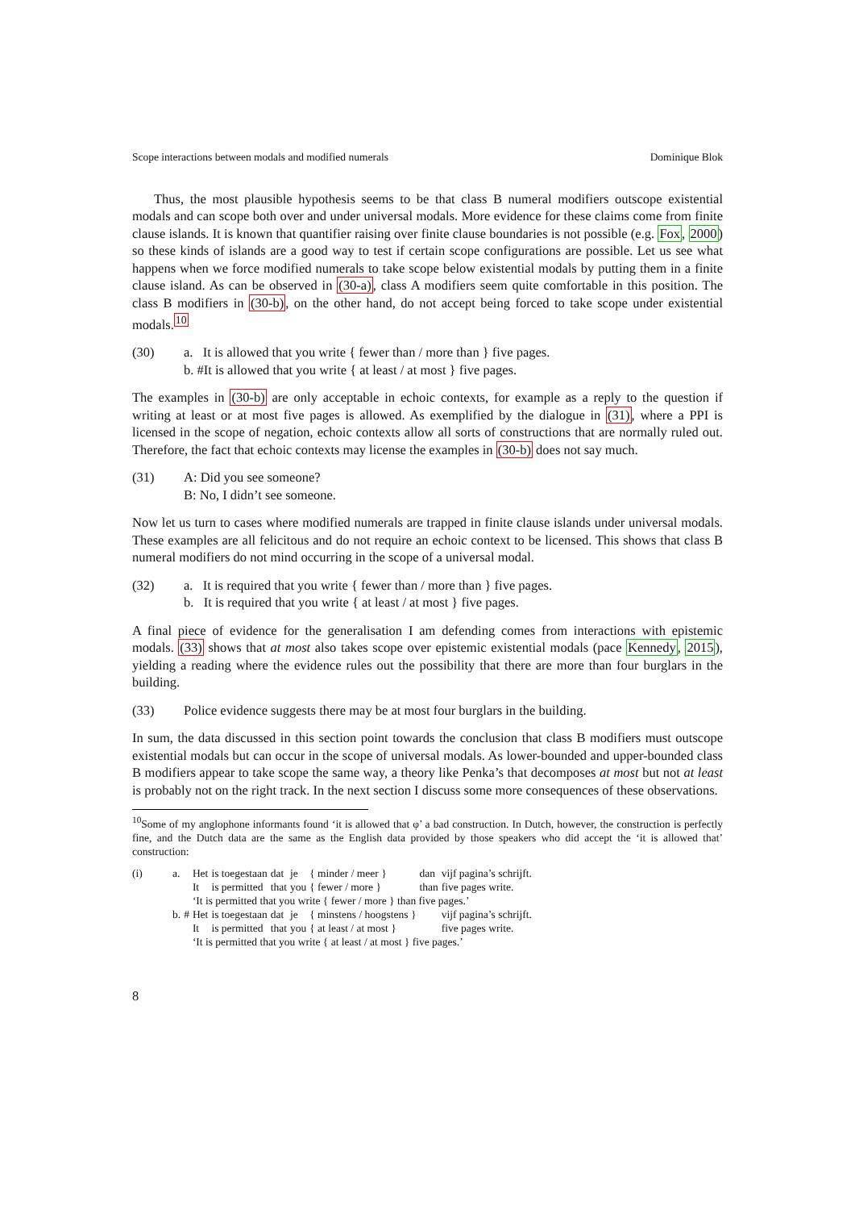Scope interactions between modals and modified numerals Dominique Blok
Thus, the most plausible hypothesis seems to be that class B numeral modifiers outscope existential modals and can scope both over and under universal modals. More evidence for these claims come from finite clause islands. It is known that quantifier raising over finite clause boundaries is not possible (e.g. Fox, 2000) so these kinds of islands are a good way to test if certain scope configurations are possible. Let us see what happens when we force modified numerals to take scope below existential modals by putting them in a finite clause island. As can be observed in (30-a), class A modifiers seem quite comfortable in this position. The class B modifiers in (30-b), on the other hand, do not accept being forced to take scope under existential modals.<sup>10</sup>
(30) a. It is allowed that you write { fewer than / more than } five pages.
b. #It is allowed that you write { at least / at most } five pages.
The examples in (30-b) are only acceptable in echoic contexts, for example as a reply to the question if writing at least or at most five pages is allowed. As exemplified by the dialogue in (31), where a PPI is licensed in the scope of negation, echoic contexts allow all sorts of constructions that are normally ruled out. Therefore, the fact that echoic contexts may license the examples in (30-b) does not say much.
(31) A: Did you see someone?
B: No, I didn’t see someone.
Now let us turn to cases where modified numerals are trapped in finite clause islands under universal modals. These examples are all felicitous and do not require an echoic context to be licensed. This shows that class B numeral modifiers do not mind occurring in the scope of a universal modal.
(32) a. It is required that you write { fewer than / more than } five pages.
b. It is required that you write { at least / at most } five pages.
A final piece of evidence for the generalisation I am defending comes from interactions with epistemic modals. (33) shows that at most also takes scope over epistemic existential modals (pace Kennedy, 2015), yielding a reading where the evidence rules out the possibility that there are more than four burglars in the building.
(33) Police evidence suggests there may be at most four burglars in the building.
In sum, the data discussed in this section point towards the conclusion that class B modifiers must outscope existential modals but can occur in the scope of universal modals. As lower-bounded and upper-bounded class B modifiers appear to take scope the same way, a theory like Penka’s that decomposes at most but not at least is probably not on the right track. In the next section I discuss some more consequences of these observations.
<sup>10</sup> Some of my anglophone informants found ‘it is allowed that φ’ a bad construction. In Dutch, however, the construction is perfectly fine, and the Dutch data are the same as the English data provided by those speakers who did accept the ‘it is allowed that’ construction:
(i)
| a. | | Het | is toegestaan | dat | je | { minder / meer } | dan | vijf pagina’s schrijft. |
| | | It | is permitted | that | you | { fewer / more } | than | five pages write. |
| | | ‘It is permitted that you write { fewer / more } than five pages.’ | | | | | | |
| b. | # | Het | is toegestaan | dat | je | { minstens / hoogstens } | | vijf pagina’s schrijft. |
| | | It | is permitted | that | you | { at least / at most } | | five pages write. |
| | | ‘It is permitted that you write { at least / at most } five pages.’ | | | | | | |
8